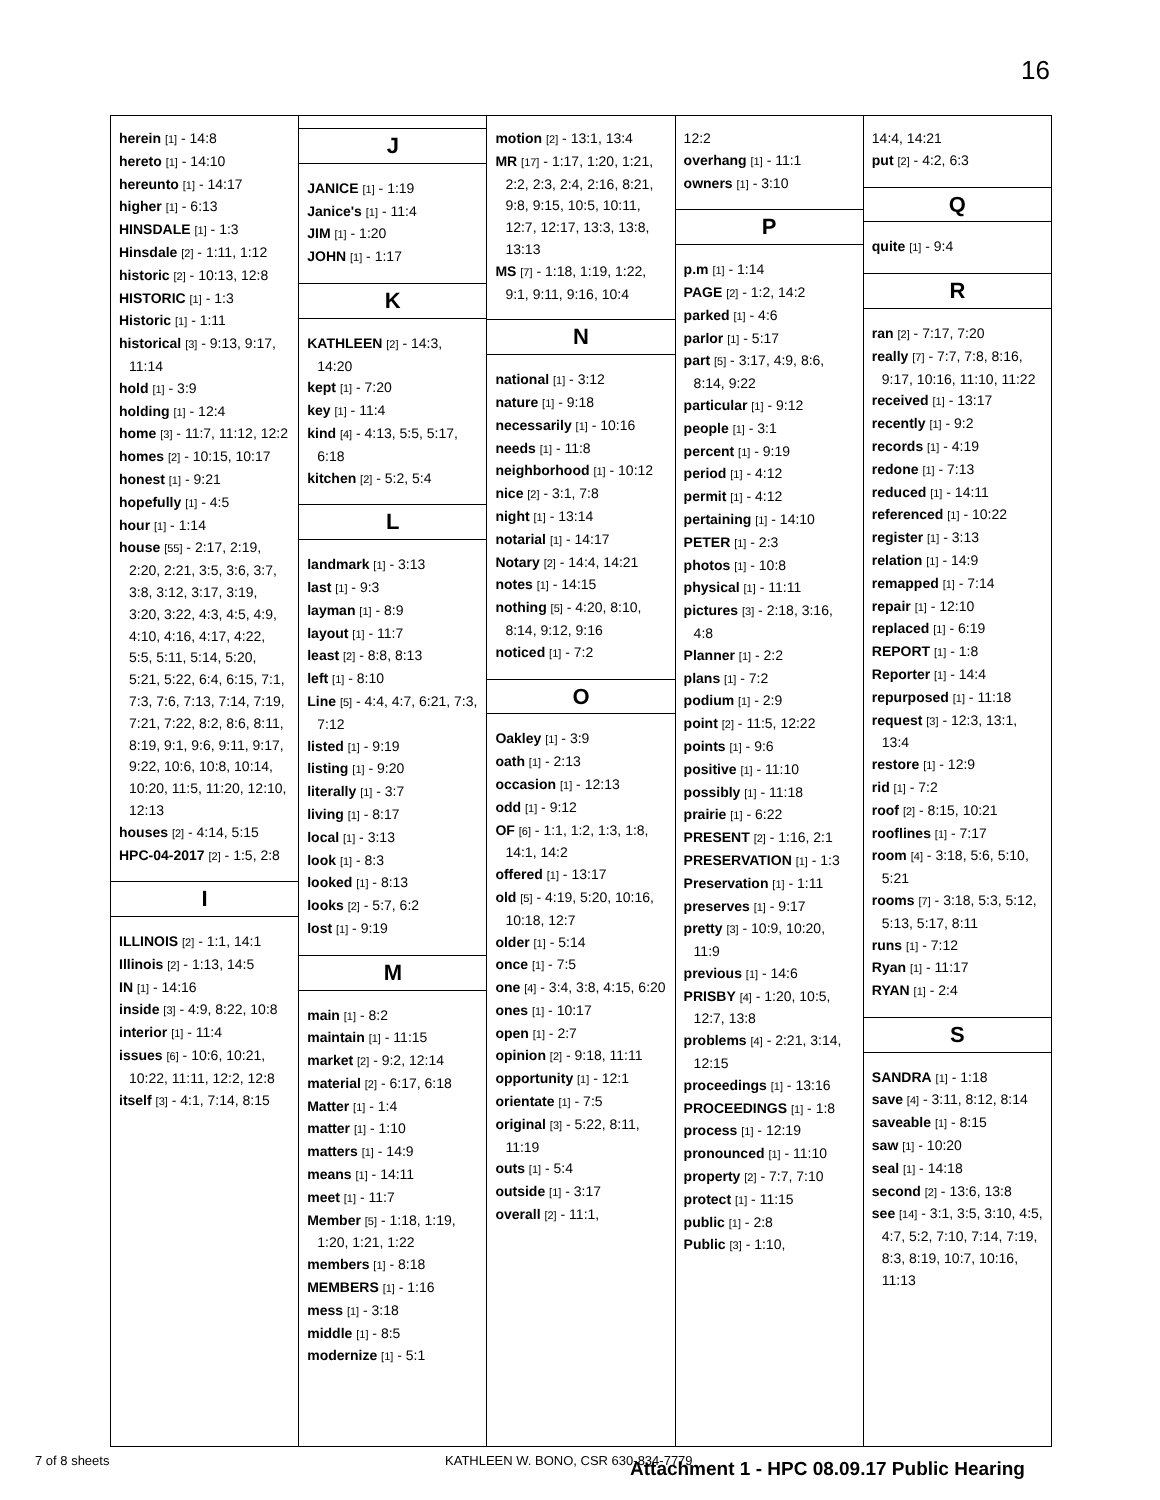16
herein [1] - 14:8
hereto [1] - 14:10
hereunto [1] - 14:17
higher [1] - 6:13
HINSDALE [1] - 1:3
Hinsdale [2] - 1:11, 1:12
historic [2] - 10:13, 12:8
HISTORIC [1] - 1:3
Historic [1] - 1:11
historical [3] - 9:13, 9:17, 11:14
hold [1] - 3:9
holding [1] - 12:4
home [3] - 11:7, 11:12, 12:2
homes [2] - 10:15, 10:17
honest [1] - 9:21
hopefully [1] - 4:5
hour [1] - 1:14
house [55] - 2:17, 2:19, 2:20, 2:21, 3:5, 3:6, 3:7, 3:8, 3:12, 3:17, 3:19, 3:20, 3:22, 4:3, 4:5, 4:9, 4:10, 4:16, 4:17, 4:22, 5:5, 5:11, 5:14, 5:20, 5:21, 5:22, 6:4, 6:15, 7:1, 7:3, 7:6, 7:13, 7:14, 7:19, 7:21, 7:22, 8:2, 8:6, 8:11, 8:19, 9:1, 9:6, 9:11, 9:17, 9:22, 10:6, 10:8, 10:14, 10:20, 11:5, 11:20, 12:10, 12:13
houses [2] - 4:14, 5:15
HPC-04-2017 [2] - 1:5, 2:8
I
ILLINOIS [2] - 1:1, 14:1
Illinois [2] - 1:13, 14:5
IN [1] - 14:16
inside [3] - 4:9, 8:22, 10:8
interior [1] - 11:4
issues [6] - 10:6, 10:21, 10:22, 11:11, 12:2, 12:8
itself [3] - 4:1, 7:14, 8:15
J
JANICE [1] - 1:19
Janice's [1] - 11:4
JIM [1] - 1:20
JOHN [1] - 1:17
K
KATHLEEN [2] - 14:3, 14:20
kept [1] - 7:20
key [1] - 11:4
kind [4] - 4:13, 5:5, 5:17, 6:18
kitchen [2] - 5:2, 5:4
L
landmark [1] - 3:13
last [1] - 9:3
layman [1] - 8:9
layout [1] - 11:7
least [2] - 8:8, 8:13
left [1] - 8:10
Line [5] - 4:4, 4:7, 6:21, 7:3, 7:12
listed [1] - 9:19
listing [1] - 9:20
literally [1] - 3:7
living [1] - 8:17
local [1] - 3:13
look [1] - 8:3
looked [1] - 8:13
looks [2] - 5:7, 6:2
lost [1] - 9:19
M
main [1] - 8:2
maintain [1] - 11:15
market [2] - 9:2, 12:14
material [2] - 6:17, 6:18
Matter [1] - 1:4
matter [1] - 1:10
matters [1] - 14:9
means [1] - 14:11
meet [1] - 11:7
Member [5] - 1:18, 1:19, 1:20, 1:21, 1:22
members [1] - 8:18
MEMBERS [1] - 1:16
mess [1] - 3:18
middle [1] - 8:5
modernize [1] - 5:1
motion [2] - 13:1, 13:4
MR [17] - 1:17, 1:20, 1:21, 2:2, 2:3, 2:4, 2:16, 8:21, 9:8, 9:15, 10:5, 10:11, 12:7, 12:17, 13:3, 13:8, 13:13
MS [7] - 1:18, 1:19, 1:22, 9:1, 9:11, 9:16, 10:4
N
national [1] - 3:12
nature [1] - 9:18
necessarily [1] - 10:16
needs [1] - 11:8
neighborhood [1] - 10:12
nice [2] - 3:1, 7:8
night [1] - 13:14
notarial [1] - 14:17
Notary [2] - 14:4, 14:21
notes [1] - 14:15
nothing [5] - 4:20, 8:10, 8:14, 9:12, 9:16
noticed [1] - 7:2
O
Oakley [1] - 3:9
oath [1] - 2:13
occasion [1] - 12:13
odd [1] - 9:12
OF [6] - 1:1, 1:2, 1:3, 1:8, 14:1, 14:2
offered [1] - 13:17
old [5] - 4:19, 5:20, 10:16, 10:18, 12:7
older [1] - 5:14
once [1] - 7:5
one [4] - 3:4, 3:8, 4:15, 6:20
ones [1] - 10:17
open [1] - 2:7
opinion [2] - 9:18, 11:11
opportunity [1] - 12:1
orientate [1] - 7:5
original [3] - 5:22, 8:11, 11:19
outs [1] - 5:4
outside [1] - 3:17
overall [2] - 11:1,
12:2
overhang [1] - 11:1
owners [1] - 3:10
P
p.m [1] - 1:14
PAGE [2] - 1:2, 14:2
parked [1] - 4:6
parlor [1] - 5:17
part [5] - 3:17, 4:9, 8:6, 8:14, 9:22
particular [1] - 9:12
people [1] - 3:1
percent [1] - 9:19
period [1] - 4:12
permit [1] - 4:12
pertaining [1] - 14:10
PETER [1] - 2:3
photos [1] - 10:8
physical [1] - 11:11
pictures [3] - 2:18, 3:16, 4:8
Planner [1] - 2:2
plans [1] - 7:2
podium [1] - 2:9
point [2] - 11:5, 12:22
points [1] - 9:6
positive [1] - 11:10
possibly [1] - 11:18
prairie [1] - 6:22
PRESENT [2] - 1:16, 2:1
PRESERVATION [1] - 1:3
Preservation [1] - 1:11
preserves [1] - 9:17
pretty [3] - 10:9, 10:20, 11:9
previous [1] - 14:6
PRISBY [4] - 1:20, 10:5, 12:7, 13:8
problems [4] - 2:21, 3:14, 12:15
proceedings [1] - 13:16
PROCEEDINGS [1] - 1:8
process [1] - 12:19
pronounced [1] - 11:10
property [2] - 7:7, 7:10
protect [1] - 11:15
public [1] - 2:8
Public [3] - 1:10,
14:4, 14:21
put [2] - 4:2, 6:3
Q
quite [1] - 9:4
R
ran [2] - 7:17, 7:20
really [7] - 7:7, 7:8, 8:16, 9:17, 10:16, 11:10, 11:22
received [1] - 13:17
recently [1] - 9:2
records [1] - 4:19
redone [1] - 7:13
reduced [1] - 14:11
referenced [1] - 10:22
register [1] - 3:13
relation [1] - 14:9
remapped [1] - 7:14
repair [1] - 12:10
replaced [1] - 6:19
REPORT [1] - 1:8
Reporter [1] - 14:4
repurposed [1] - 11:18
request [3] - 12:3, 13:1, 13:4
restore [1] - 12:9
rid [1] - 7:2
roof [2] - 8:15, 10:21
rooflines [1] - 7:17
room [4] - 3:18, 5:6, 5:10, 5:21
rooms [7] - 3:18, 5:3, 5:12, 5:13, 5:17, 8:11
runs [1] - 7:12
Ryan [1] - 11:17
RYAN [1] - 2:4
S
SANDRA [1] - 1:18
save [4] - 3:11, 8:12, 8:14
saveable [1] - 8:15
saw [1] - 10:20
seal [1] - 14:18
second [2] - 13:6, 13:8
see [14] - 3:1, 3:5, 3:10, 4:5, 4:7, 5:2, 7:10, 7:14, 7:19, 8:3, 8:19, 10:7, 10:16, 11:13
7 of 8 sheets KATHLEEN W. BONO, CSR 630-834-7779
Attachment 1 - HPC 08.09.17 Public Hearing